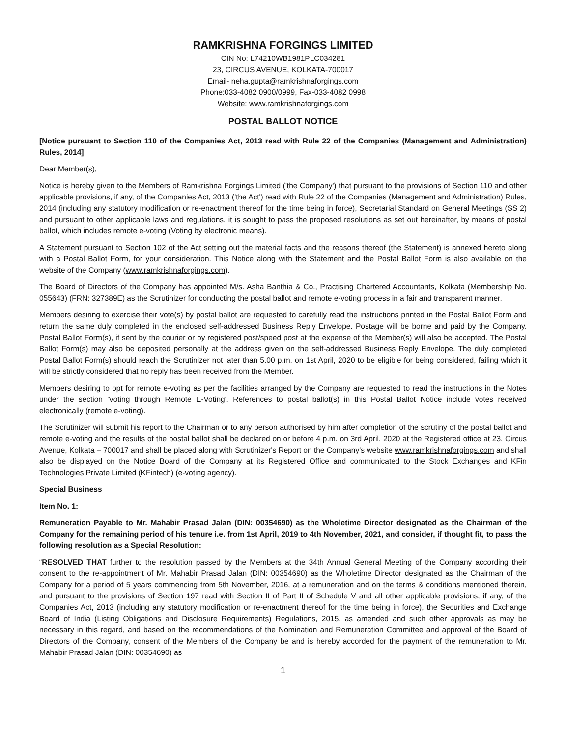RAMKRISHNA FORGINGS LIMITED
CIN No: L74210WB1981PLC034281
23, CIRCUS AVENUE, KOLKATA-700017
Email- neha.gupta@ramkrishnaforgings.com
Phone:033-4082 0900/0999, Fax-033-4082 0998
Website: www.ramkrishnaforgings.com
POSTAL BALLOT NOTICE
[Notice pursuant to Section 110 of the Companies Act, 2013 read with Rule 22 of the Companies (Management and Administration) Rules, 2014]
Dear Member(s),
Notice is hereby given to the Members of Ramkrishna Forgings Limited ('the Company') that pursuant to the provisions of Section 110 and other applicable provisions, if any, of the Companies Act, 2013 ('the Act') read with Rule 22 of the Companies (Management and Administration) Rules, 2014 (including any statutory modification or re-enactment thereof for the time being in force), Secretarial Standard on General Meetings (SS 2) and pursuant to other applicable laws and regulations, it is sought to pass the proposed resolutions as set out hereinafter, by means of postal ballot, which includes remote e-voting (Voting by electronic means).
A Statement pursuant to Section 102 of the Act setting out the material facts and the reasons thereof (the Statement) is annexed hereto along with a Postal Ballot Form, for your consideration. This Notice along with the Statement and the Postal Ballot Form is also available on the website of the Company (www.ramkrishnaforgings.com).
The Board of Directors of the Company has appointed M/s. Asha Banthia & Co., Practising Chartered Accountants, Kolkata (Membership No. 055643) (FRN: 327389E) as the Scrutinizer for conducting the postal ballot and remote e-voting process in a fair and transparent manner.
Members desiring to exercise their vote(s) by postal ballot are requested to carefully read the instructions printed in the Postal Ballot Form and return the same duly completed in the enclosed self-addressed Business Reply Envelope. Postage will be borne and paid by the Company. Postal Ballot Form(s), if sent by the courier or by registered post/speed post at the expense of the Member(s) will also be accepted. The Postal Ballot Form(s) may also be deposited personally at the address given on the self-addressed Business Reply Envelope. The duly completed Postal Ballot Form(s) should reach the Scrutinizer not later than 5.00 p.m. on 1st April, 2020 to be eligible for being considered, failing which it will be strictly considered that no reply has been received from the Member.
Members desiring to opt for remote e-voting as per the facilities arranged by the Company are requested to read the instructions in the Notes under the section 'Voting through Remote E-Voting'. References to postal ballot(s) in this Postal Ballot Notice include votes received electronically (remote e-voting).
The Scrutinizer will submit his report to the Chairman or to any person authorised by him after completion of the scrutiny of the postal ballot and remote e-voting and the results of the postal ballot shall be declared on or before 4 p.m. on 3rd April, 2020 at the Registered office at 23, Circus Avenue, Kolkata – 700017 and shall be placed along with Scrutinizer's Report on the Company's website www.ramkrishnaforgings.com and shall also be displayed on the Notice Board of the Company at its Registered Office and communicated to the Stock Exchanges and KFin Technologies Private Limited (KFintech) (e-voting agency).
Special Business
Item No. 1:
Remuneration Payable to Mr. Mahabir Prasad Jalan (DIN: 00354690) as the Wholetime Director designated as the Chairman of the Company for the remaining period of his tenure i.e. from 1st April, 2019 to 4th November, 2021, and consider, if thought fit, to pass the following resolution as a Special Resolution:
“RESOLVED THAT further to the resolution passed by the Members at the 34th Annual General Meeting of the Company according their consent to the re-appointment of Mr. Mahabir Prasad Jalan (DIN: 00354690) as the Wholetime Director designated as the Chairman of the Company for a period of 5 years commencing from 5th November, 2016, at a remuneration and on the terms & conditions mentioned therein, and pursuant to the provisions of Section 197 read with Section II of Part II of Schedule V and all other applicable provisions, if any, of the Companies Act, 2013 (including any statutory modification or re-enactment thereof for the time being in force), the Securities and Exchange Board of India (Listing Obligations and Disclosure Requirements) Regulations, 2015, as amended and such other approvals as may be necessary in this regard, and based on the recommendations of the Nomination and Remuneration Committee and approval of the Board of Directors of the Company, consent of the Members of the Company be and is hereby accorded for the payment of the remuneration to Mr. Mahabir Prasad Jalan (DIN: 00354690) as
1